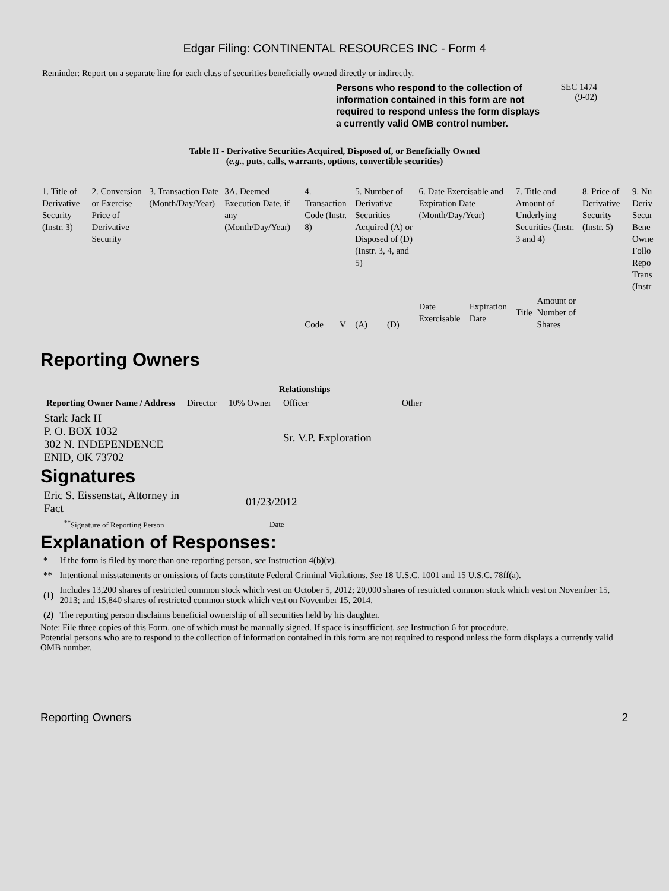Edgar Filing: CONTINENTAL RESOURCES INC - Form 4
Reminder: Report on a separate line for each class of securities beneficially owned directly or indirectly.
Persons who respond to the collection of information contained in this form are not required to respond unless the form displays a currently valid OMB control number.
SEC 1474
(9-02)
Table II - Derivative Securities Acquired, Disposed of, or Beneficially Owned
(e.g., puts, calls, warrants, options, convertible securities)
| 1. Title of Derivative Security (Instr. 3) | 2. Conversion or Exercise Price of Derivative Security | 3. Transaction Date (Month/Day/Year) | 3A. Deemed Execution Date, if any (Month/Day/Year) | 4. Transaction Code (Instr. 8) | | 5. Number of Derivative Securities Acquired (A) or Disposed of (D) (Instr. 3, 4, and 5) | | 6. Date Exercisable and Expiration Date (Month/Day/Year) | | 7. Title and Amount of Underlying Securities (Instr. 3 and 4) | | 8. Price of Derivative Security (Instr. 5) | 9. Nu Deriv Secur Bene Owne Follo Repo Trans (Instr |
| | | | | Code | V | (A) | (D) | Date Exercisable | Expiration Date | Title | Amount or Number of Shares | | |
Reporting Owners
| Reporting Owner Name / Address | Relationships | | | |
| --- | --- | --- | --- | --- |
| | Director | 10% Owner | Officer | Other |
| Stark Jack H P. O. BOX 1032 302 N. INDEPENDENCE ENID, OK 73702 | | | Sr. V.P. Exploration | |
Signatures
| Eric S. Eissenstat, Attorney in Fact | 01/23/2012 |
| <sup>**</sup> Signature of Reporting Person | Date |
Explanation of Responses:
| * | If the form is filed by more than one reporting person, see Instruction 4(b)(v). |
| ** | Intentional misstatements or omissions of facts constitute Federal Criminal Violations. See 18 U.S.C. 1001 and 15 U.S.C. 78ff(a). |
| (1) | Includes 13,200 shares of restricted common stock which vest on October 5, 2012; 20,000 shares of restricted common stock which vest on November 15, 2013; and 15,840 shares of restricted common stock which vest on November 15, 2014. |
| (2) | The reporting person disclaims beneficial ownership of all securities held by his daughter. |
Note: File three copies of this Form, one of which must be manually signed. If space is insufficient, see Instruction 6 for procedure.
Potential persons who are to respond to the collection of information contained in this form are not required to respond unless the form displays a currently valid OMB number.
Reporting Owners 2